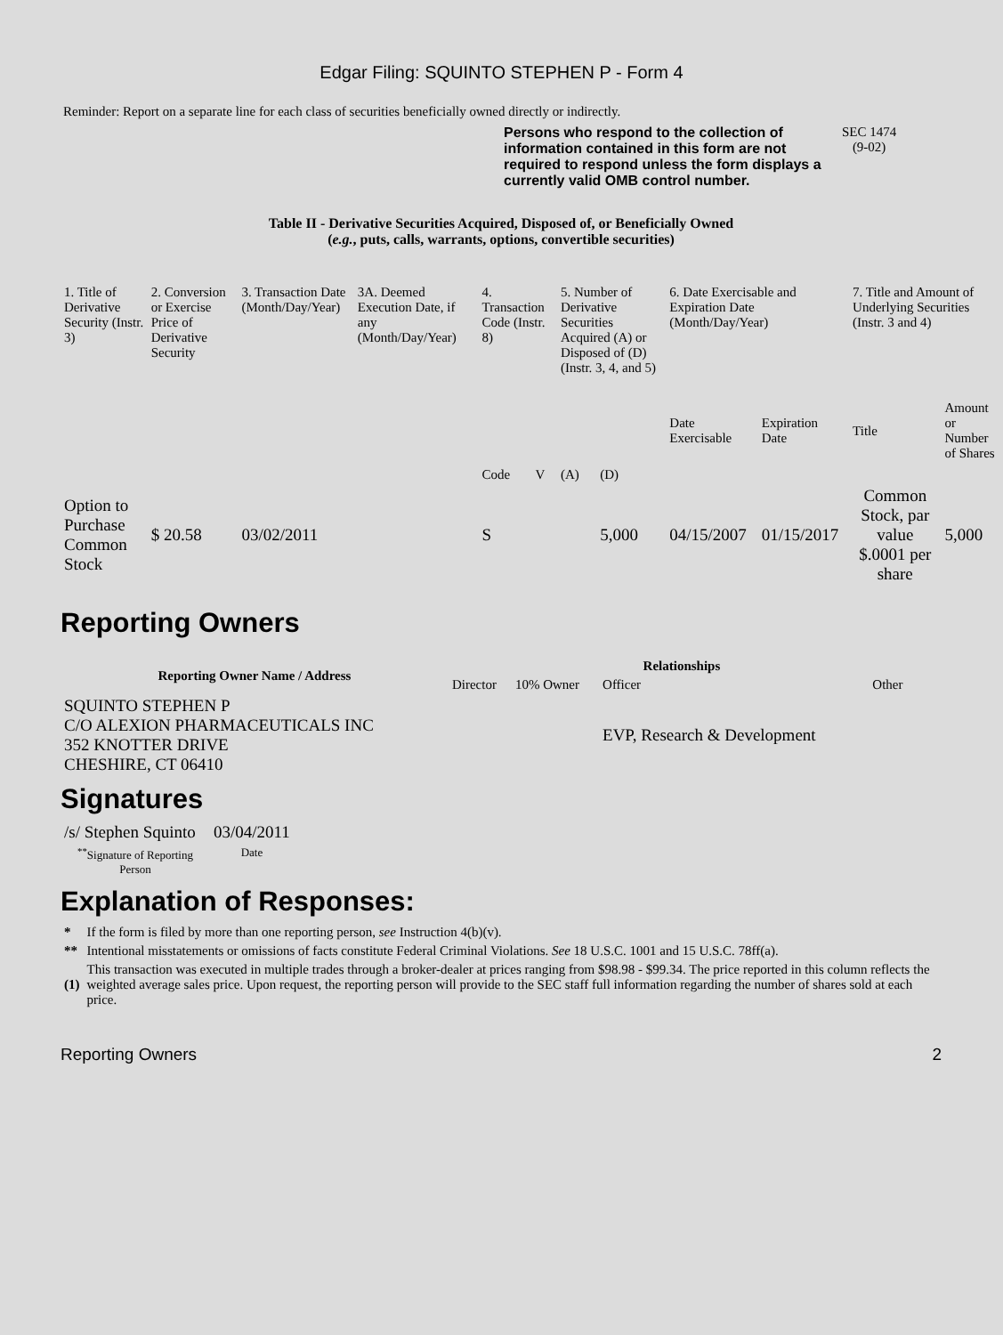Edgar Filing: SQUINTO STEPHEN P - Form 4
Reminder: Report on a separate line for each class of securities beneficially owned directly or indirectly.
Persons who respond to the collection of information contained in this form are not required to respond unless the form displays a currently valid OMB control number.
SEC 1474
(9-02)
Table II - Derivative Securities Acquired, Disposed of, or Beneficially Owned
(e.g., puts, calls, warrants, options, convertible securities)
| 1. Title of Derivative Security (Instr. 3) | 2. Conversion or Exercise Price of Derivative Security | 3. Transaction Date (Month/Day/Year) | 3A. Deemed Execution Date, if any (Month/Day/Year) | 4. Transaction Code (Instr. 8) | | 5. Number of Derivative Securities Acquired (A) or Disposed of (D) (Instr. 3, 4, and 5) | | 6. Date Exercisable and Expiration Date (Month/Day/Year) | | 7. Title and Amount of Underlying Securities (Instr. 3 and 4) | |
| --- | --- | --- | --- | --- | --- | --- | --- | --- | --- | --- | --- |
| | | | | Code | V | (A) | (D) | Date Exercisable | Expiration Date | Title | Amount or Number of Shares |
| Option to Purchase Common Stock | $ 20.58 | 03/02/2011 | | S | | | 5,000 | 04/15/2007 | 01/15/2017 | Common Stock, par value $.0001 per share | 5,000 |
Reporting Owners
| Reporting Owner Name / Address | Relationships | | | |
| --- | --- | --- | --- | --- |
| | Director | 10% Owner | Officer | Other |
| SQUINTO STEPHEN P C/O ALEXION PHARMACEUTICALS INC 352 KNOTTER DRIVE CHESHIRE, CT 06410 | | | EVP, Research & Development | |
Signatures
| /s/ Stephen Squinto | 03/04/2011 |
| <sup>**</sup> Signature of Reporting Person | Date |
Explanation of Responses:
| * | If the form is filed by more than one reporting person, see Instruction 4(b)(v). |
| ** | Intentional misstatements or omissions of facts constitute Federal Criminal Violations. See 18 U.S.C. 1001 and 15 U.S.C. 78ff(a). |
| (1) | This transaction was executed in multiple trades through a broker-dealer at prices ranging from $98.98 - $99.34. The price reported in this column reflects the weighted average sales price. Upon request, the reporting person will provide to the SEC staff full information regarding the number of shares sold at each price. |
Reporting Owners 2